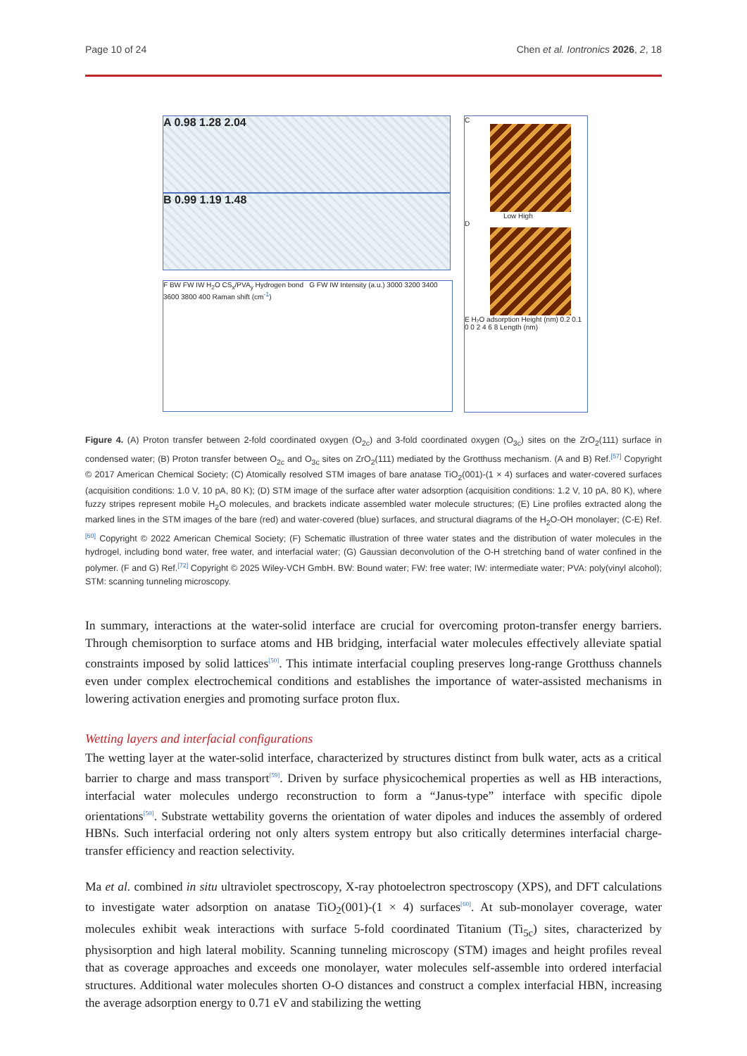Page 10 of 24 Chen et al. Iontronics 2026, 2, 18
A 0.98 1.28 2.04
B 0.99 1.19 1.48
F BW FW IW H<sub>2</sub>O CS<sub>x</sub>/PVA<sub>y</sub> Hydrogen bond G FW IW Intensity (a.u.) 3000 3200 3400 3600 3800 400 Raman shift (cm<sup>-1</sup>)
C
Low High
D
E H₂O adsorption Height (nm) 0.2 0.1 0 0 2 4 6 8 Length (nm)
Figure 4. (A) Proton transfer between 2-fold coordinated oxygen (O<sub>2c</sub>) and 3-fold coordinated oxygen (O<sub>3c</sub>) sites on the ZrO<sub>2</sub>(111) surface in condensed water; (B) Proton transfer between O<sub>2c</sub> and O<sub>3c</sub> sites on ZrO<sub>2</sub>(111) mediated by the Grotthuss mechanism. (A and B) Ref.<sup>[57]</sup> Copyright © 2017 American Chemical Society; (C) Atomically resolved STM images of bare anatase TiO<sub>2</sub>(001)-(1 × 4) surfaces and water-covered surfaces (acquisition conditions: 1.0 V, 10 pA, 80 K); (D) STM image of the surface after water adsorption (acquisition conditions: 1.2 V, 10 pA, 80 K), where fuzzy stripes represent mobile H<sub>2</sub>O molecules, and brackets indicate assembled water molecule structures; (E) Line profiles extracted along the marked lines in the STM images of the bare (red) and water-covered (blue) surfaces, and structural diagrams of the H<sub>2</sub>O-OH monolayer; (C-E) Ref.<sup>[60]</sup> Copyright © 2022 American Chemical Society; (F) Schematic illustration of three water states and the distribution of water molecules in the hydrogel, including bond water, free water, and interfacial water; (G) Gaussian deconvolution of the O-H stretching band of water confined in the polymer. (F and G) Ref.<sup>[72]</sup> Copyright © 2025 Wiley-VCH GmbH. BW: Bound water; FW: free water; IW: intermediate water; PVA: poly(vinyl alcohol); STM: scanning tunneling microscopy.
In summary, interactions at the water-solid interface are crucial for overcoming proton-transfer energy barriers. Through chemisorption to surface atoms and HB bridging, interfacial water molecules effectively alleviate spatial constraints imposed by solid lattices<sup>[50]</sup>. This intimate interfacial coupling preserves long-range Grotthuss channels even under complex electrochemical conditions and establishes the importance of water-assisted mechanisms in lowering activation energies and promoting surface proton flux.
Wetting layers and interfacial configurations
The wetting layer at the water-solid interface, characterized by structures distinct from bulk water, acts as a critical barrier to charge and mass transport<sup>[59]</sup>. Driven by surface physicochemical properties as well as HB interactions, interfacial water molecules undergo reconstruction to form a “Janus-type” interface with specific dipole orientations<sup>[50]</sup>. Substrate wettability governs the orientation of water dipoles and induces the assembly of ordered HBNs. Such interfacial ordering not only alters system entropy but also critically determines interfacial charge-transfer efficiency and reaction selectivity.
Ma et al. combined in situ ultraviolet spectroscopy, X-ray photoelectron spectroscopy (XPS), and DFT calculations to investigate water adsorption on anatase TiO<sub>2</sub>(001)-(1 × 4) surfaces<sup>[60]</sup>. At sub-monolayer coverage, water molecules exhibit weak interactions with surface 5-fold coordinated Titanium (Ti<sub>5c</sub>) sites, characterized by physisorption and high lateral mobility. Scanning tunneling microscopy (STM) images and height profiles reveal that as coverage approaches and exceeds one monolayer, water molecules self-assemble into ordered interfacial structures. Additional water molecules shorten O-O distances and construct a complex interfacial HBN, increasing the average adsorption energy to 0.71 eV and stabilizing the wetting